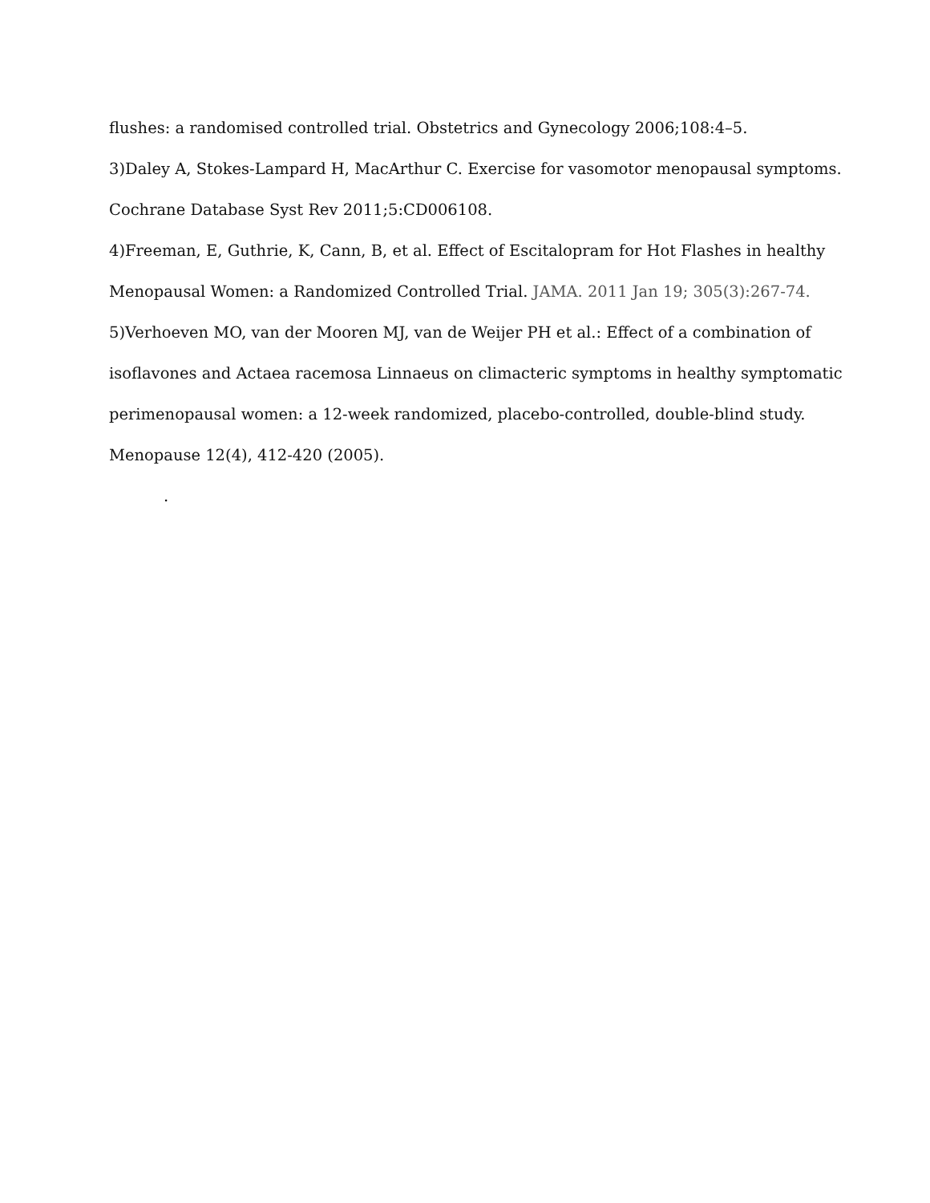flushes: a randomised controlled trial. Obstetrics and Gynecology 2006;108:4–5.
3)Daley A, Stokes-Lampard H, MacArthur C. Exercise for vasomotor menopausal symptoms.
Cochrane Database Syst Rev 2011;5:CD006108.
4)Freeman, E, Guthrie, K, Cann, B, et al. Effect of Escitalopram for Hot Flashes in healthy
Menopausal Women: a Randomized Controlled Trial. JAMA. 2011 Jan 19; 305(3):267-74.
5)Verhoeven MO, van der Mooren MJ, van de Weijer PH et al.: Effect of a combination of
isoflavones and Actaea racemosa Linnaeus on climacteric symptoms in healthy symptomatic
perimenopausal women: a 12-week randomized, placebo-controlled, double-blind study.
Menopause 12(4), 412-420 (2005).
.